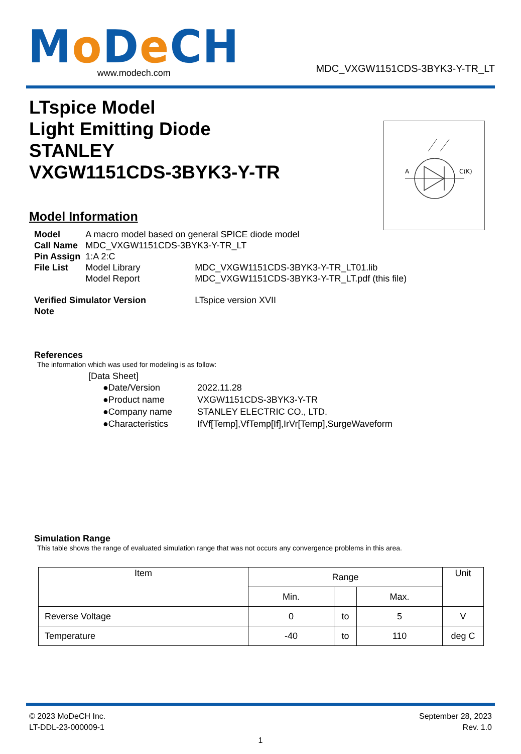Mo De CH
www.modech.com
MDC_VXGW1151CDS-3BYK3-Y-TR_LT
LTspice Model
Light Emitting Diode
STANLEY
VXGW1151CDS-3BYK3-Y-TR
A
C(K)
Model Information
| Model | A macro model based on general SPICE diode model | |
| Call Name | MDC_VXGW1151CDS-3BYK3-Y-TR_LT | |
| Pin Assign | 1:A 2:C | |
| File List | Model Library | MDC_VXGW1151CDS-3BYK3-Y-TR_LT01.lib |
| | Model Report | MDC_VXGW1151CDS-3BYK3-Y-TR_LT.pdf (this file) |
| Verified Simulator Version | | LTspice version XVII |
| Note | | |
References
The information which was used for modeling is as follow:
[Data Sheet]
| ●Date/Version | 2022.11.28 |
| ●Product name | VXGW1151CDS-3BYK3-Y-TR |
| ●Company name | STANLEY ELECTRIC CO., LTD. |
| ●Characteristics | IfVf[Temp],VfTemp[If],IrVr[Temp],SurgeWaveform |
Simulation Range
This table shows the range of evaluated simulation range that was not occurs any convergence problems in this area.
| Item | Range | | | Unit |
| --- | --- | --- | --- | --- |
| | Min. | | Max. | |
| Reverse Voltage | 0 | to | 5 | V |
| Temperature | -40 | to | 110 | deg C |
© 2023 MoDeCH Inc.
LT-DDL-23-000009-1
September 28, 2023
Rev. 1.0
1